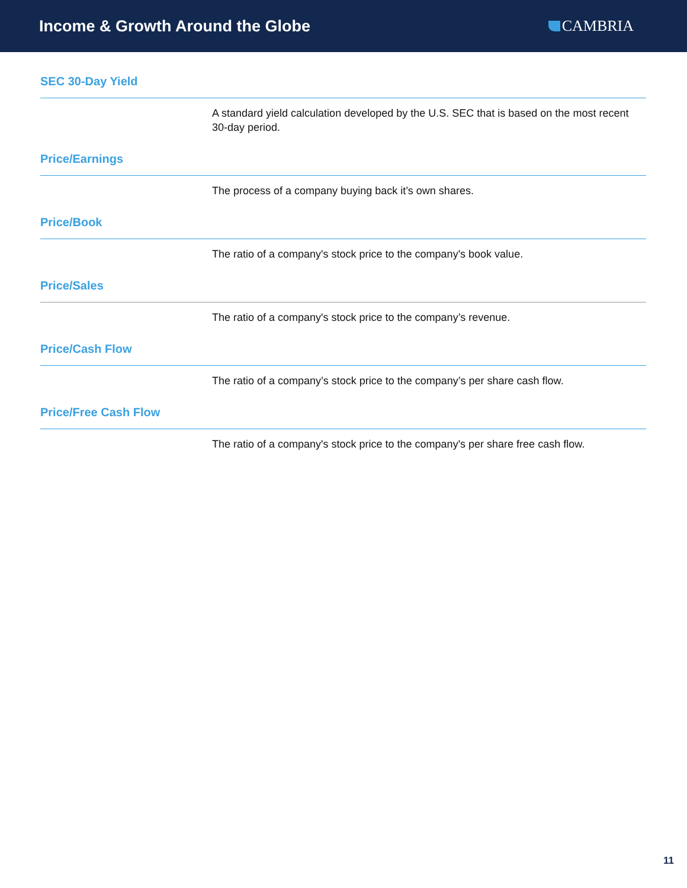Income & Growth Around the Globe
CAMBRIA
SEC 30-Day Yield
A standard yield calculation developed by the U.S. SEC that is based on the most recent 30-day period.
Price/Earnings
The process of a company buying back it’s own shares.
Price/Book
The ratio of a company's stock price to the company's book value.
Price/Sales
The ratio of a company's stock price to the company’s revenue.
Price/Cash Flow
The ratio of a company’s stock price to the company’s per share cash flow.
Price/Free Cash Flow
The ratio of a company's stock price to the company's per share free cash flow.
11